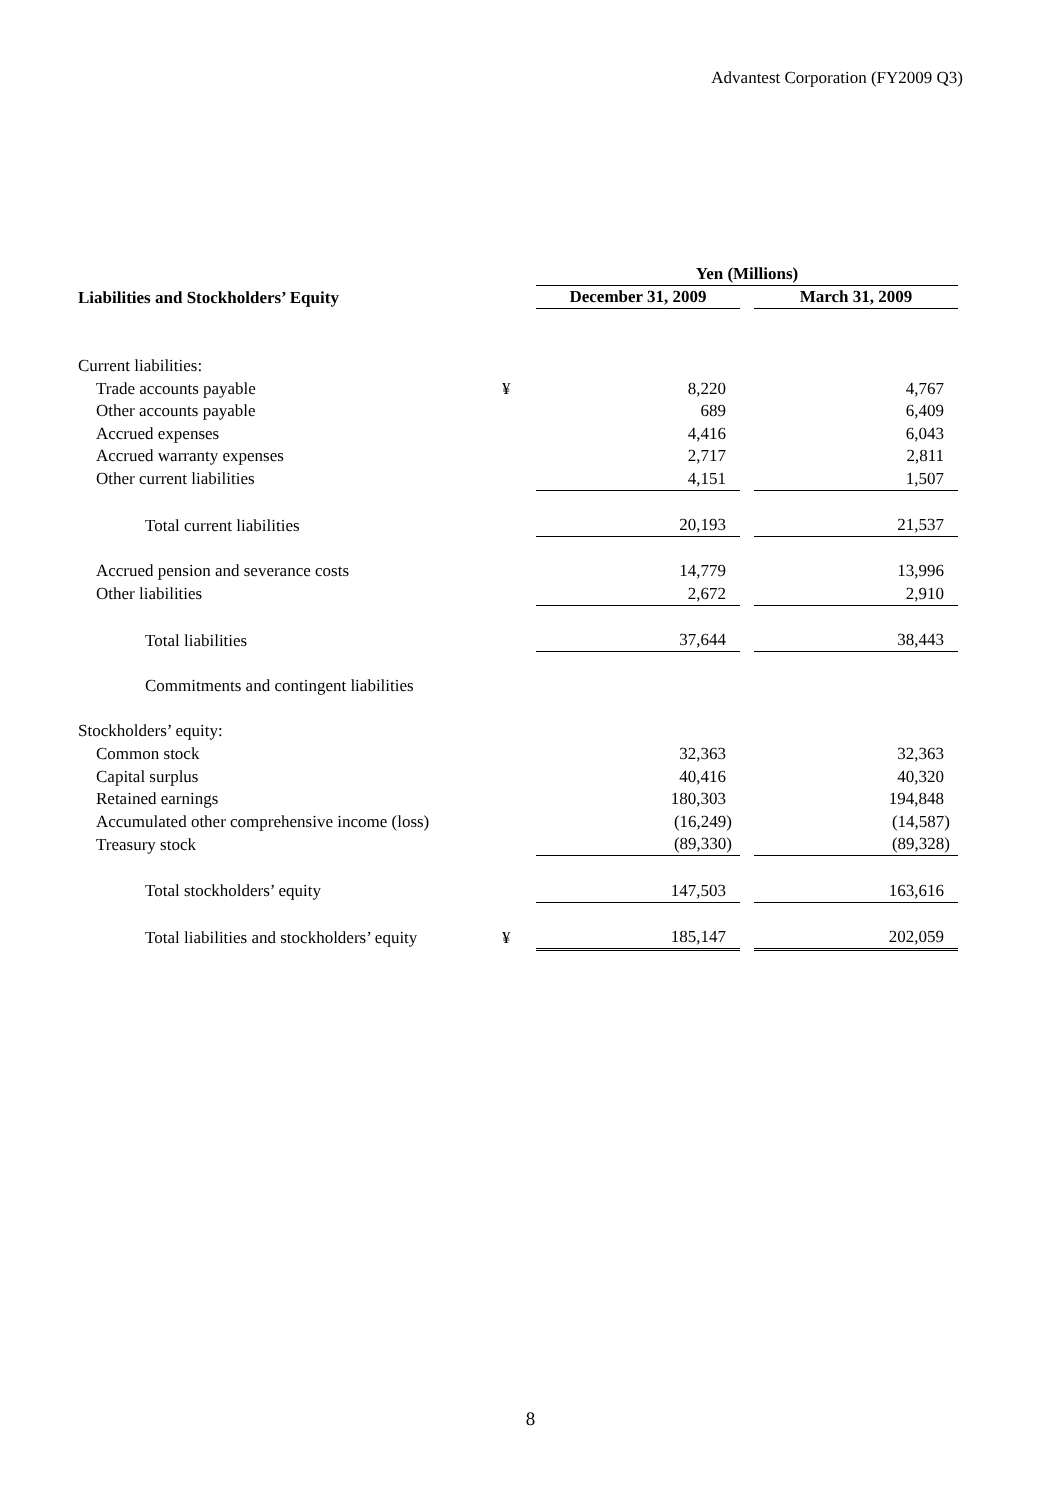Advantest Corporation (FY2009 Q3)
| | | Yen (Millions) | | |
| --- | --- | --- | --- | --- |
| Liabilities and Stockholders’ Equity | | December 31, 2009 | | March 31, 2009 |
| Current liabilities: | | | | |
| Trade accounts payable | ¥ | 8,220 | | 4,767 |
| Other accounts payable | | 689 | | 6,409 |
| Accrued expenses | | 4,416 | | 6,043 |
| Accrued warranty expenses | | 2,717 | | 2,811 |
| Other current liabilities | | 4,151 | | 1,507 |
| Total current liabilities | | 20,193 | | 21,537 |
| Accrued pension and severance costs | | 14,779 | | 13,996 |
| Other liabilities | | 2,672 | | 2,910 |
| Total liabilities | | 37,644 | | 38,443 |
| Commitments and contingent liabilities | | | | |
| Stockholders’ equity: | | | | |
| Common stock | | 32,363 | | 32,363 |
| Capital surplus | | 40,416 | | 40,320 |
| Retained earnings | | 180,303 | | 194,848 |
| Accumulated other comprehensive income (loss) | | (16,249) | | (14,587) |
| Treasury stock | | (89,330) | | (89,328) |
| Total stockholders’ equity | | 147,503 | | 163,616 |
| Total liabilities and stockholders’ equity | ¥ | 185,147 | | 202,059 |
8